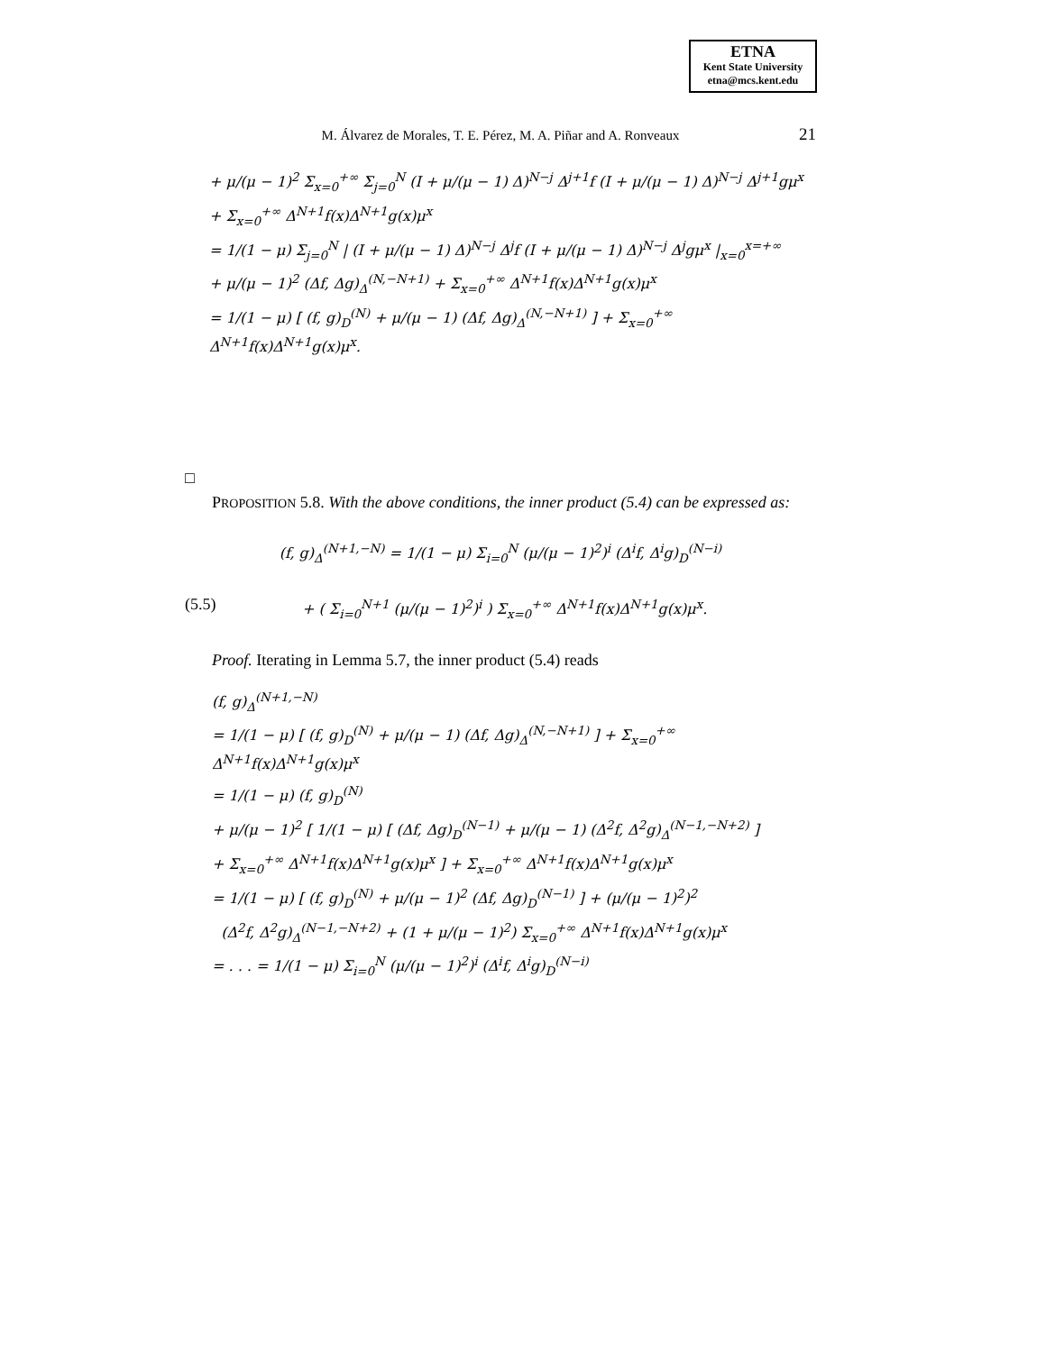ETNA
Kent State University
etna@mcs.kent.edu
M. Álvarez de Morales, T. E. Pérez, M. A. Piñar and A. Ronveaux
21
+ μ/(μ − 1)<sup>2</sup> Σ<sub>x=0</sub><sup>+∞</sup> Σ<sub>j=0</sub><sup>N</sup> (I + μ/(μ − 1) Δ)<sup>N−j</sup> Δ<sup>j+1</sup>f (I + μ/(μ − 1) Δ)<sup>N−j</sup> Δ<sup>j+1</sup>gμ<sup>x</sup>
+ Σ<sub>x=0</sub><sup>+∞</sup> Δ<sup>N+1</sup>f(x)Δ<sup>N+1</sup>g(x)μ<sup>x</sup>
= 1/(1 − μ) Σ<sub>j=0</sub><sup>N</sup> | (I + μ/(μ − 1) Δ)<sup>N−j</sup> Δ<sup>j</sup>f (I + μ/(μ − 1) Δ)<sup>N−j</sup> Δ<sup>j</sup>gμ<sup>x</sup> |<sub>x=0</sub><sup>x=+∞</sup>
+ μ/(μ − 1)<sup>2</sup> (Δf, Δg)<sub>Δ</sub><sup>(N,−N+1)</sup> + Σ<sub>x=0</sub><sup>+∞</sup> Δ<sup>N+1</sup>f(x)Δ<sup>N+1</sup>g(x)μ<sup>x</sup>
= 1/(1 − μ) [ (f, g)<sub>D</sub><sup>(N)</sup> + μ/(μ − 1) (Δf, Δg)<sub>Δ</sub><sup>(N,−N+1)</sup> ] + Σ<sub>x=0</sub><sup>+∞</sup> Δ<sup>N+1</sup>f(x)Δ<sup>N+1</sup>g(x)μ<sup>x</sup>.
□
PROPOSITION 5.8. With the above conditions, the inner product (5.4) can be expressed as:
(f, g)<sub>Δ</sub><sup>(N+1,−N)</sup> = 1/(1 − μ) Σ<sub>i=0</sub><sup>N</sup> (μ/(μ − 1)<sup>2</sup>)<sup>i</sup> (Δ<sup>i</sup>f, Δ<sup>i</sup>g)<sub>D</sub><sup>(N−i)</sup>
(5.5) + ( Σ<sub>i=0</sub><sup>N+1</sup> (μ/(μ − 1)<sup>2</sup>)<sup>i</sup> ) Σ<sub>x=0</sub><sup>+∞</sup> Δ<sup>N+1</sup>f(x)Δ<sup>N+1</sup>g(x)μ<sup>x</sup>.
Proof. Iterating in Lemma 5.7, the inner product (5.4) reads
(f, g)<sub>Δ</sub><sup>(N+1,−N)</sup>
= 1/(1 − μ) [ (f, g)<sub>D</sub><sup>(N)</sup> + μ/(μ − 1) (Δf, Δg)<sub>Δ</sub><sup>(N,−N+1)</sup> ] + Σ<sub>x=0</sub><sup>+∞</sup> Δ<sup>N+1</sup>f(x)Δ<sup>N+1</sup>g(x)μ<sup>x</sup>
= 1/(1 − μ) (f, g)<sub>D</sub><sup>(N)</sup>
+ μ/(μ − 1)<sup>2</sup> [ 1/(1 − μ) [ (Δf, Δg)<sub>D</sub><sup>(N−1)</sup> + μ/(μ − 1) (Δ<sup>2</sup>f, Δ<sup>2</sup>g)<sub>Δ</sub><sup>(N−1,−N+2)</sup> ]
+ Σ<sub>x=0</sub><sup>+∞</sup> Δ<sup>N+1</sup>f(x)Δ<sup>N+1</sup>g(x)μ<sup>x</sup> ] + Σ<sub>x=0</sub><sup>+∞</sup> Δ<sup>N+1</sup>f(x)Δ<sup>N+1</sup>g(x)μ<sup>x</sup>
= 1/(1 − μ) [ (f, g)<sub>D</sub><sup>(N)</sup> + μ/(μ − 1)<sup>2</sup> (Δf, Δg)<sub>D</sub><sup>(N−1)</sup> ] + (μ/(μ − 1)<sup>2</sup>)<sup>2</sup>
(Δ<sup>2</sup>f, Δ<sup>2</sup>g)<sub>Δ</sub><sup>(N−1,−N+2)</sup> + (1 + μ/(μ − 1)<sup>2</sup>) Σ<sub>x=0</sub><sup>+∞</sup> Δ<sup>N+1</sup>f(x)Δ<sup>N+1</sup>g(x)μ<sup>x</sup>
= . . . = 1/(1 − μ) Σ<sub>i=0</sub><sup>N</sup> (μ/(μ − 1)<sup>2</sup>)<sup>i</sup> (Δ<sup>i</sup>f, Δ<sup>i</sup>g)<sub>D</sub><sup>(N−i)</sup>